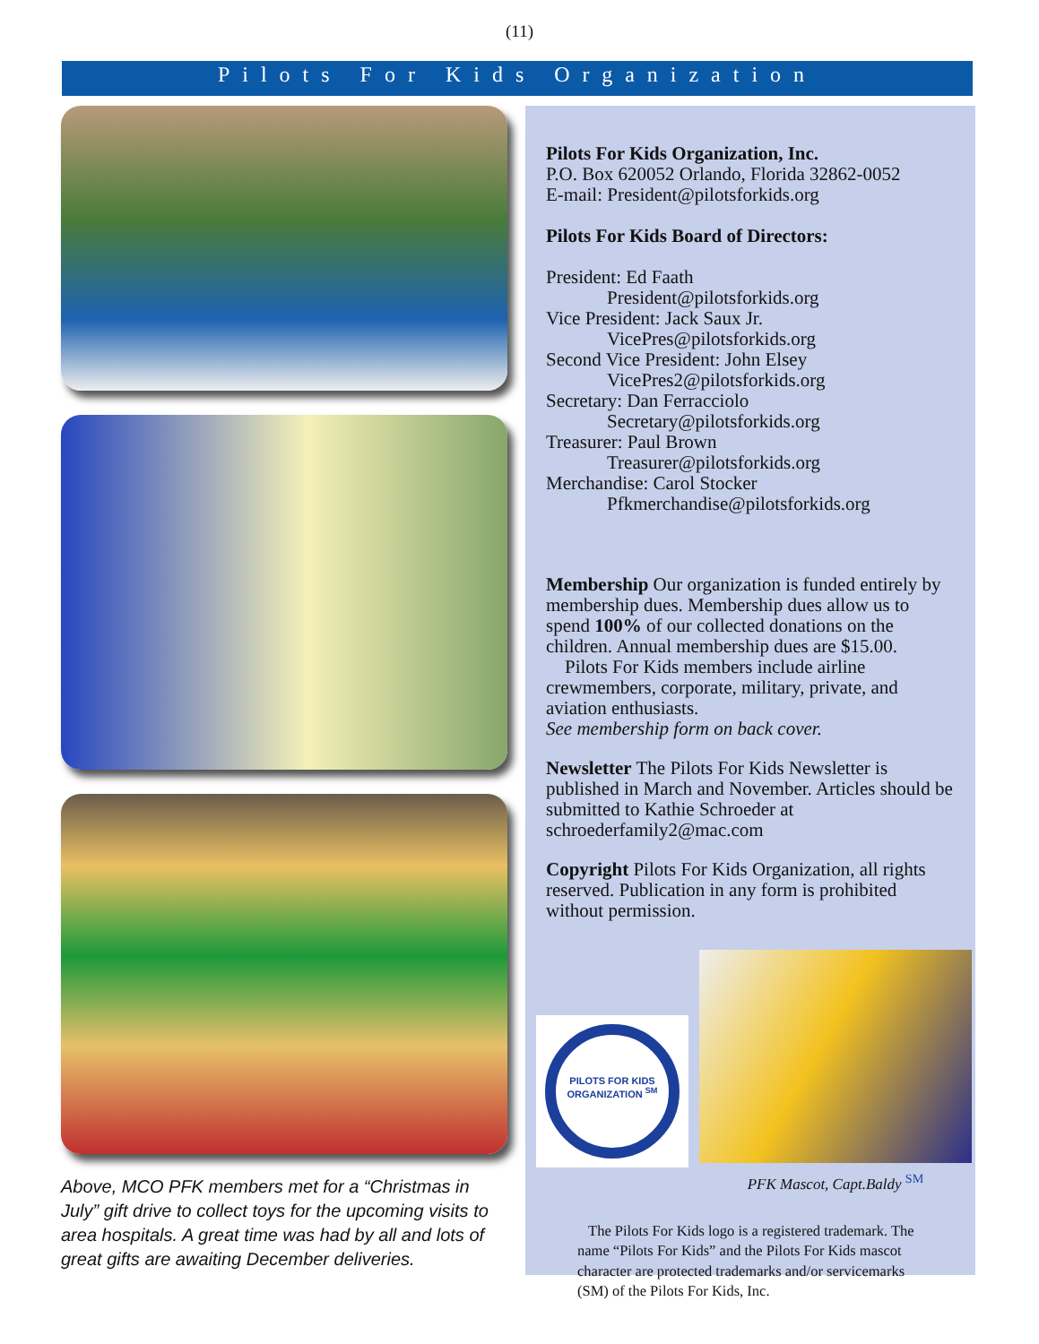(11)
Pilots For Kids Organization
Above, MCO PFK members met for a “Christmas in July” gift drive to collect toys for the upcoming visits to area hospitals. A great time was had by all and lots of great gifts are awaiting December deliveries.
Pilots For Kids Organization, Inc.
P.O. Box 620052 Orlando, Florida 32862-0052
E-mail: President@pilotsforkids.org
Pilots For Kids Board of Directors:
President: Ed Faath
President@pilotsforkids.org
Vice President: Jack Saux Jr.
VicePres@pilotsforkids.org
Second Vice President: John Elsey
VicePres2@pilotsforkids.org
Secretary: Dan Ferracciolo
Secretary@pilotsforkids.org
Treasurer: Paul Brown
Treasurer@pilotsforkids.org
Merchandise: Carol Stocker
Pfkmerchandise@pilotsforkids.org
Membership Our organization is funded entirely by membership dues. Membership dues allow us to spend 100% of our collected donations on the children. Annual membership dues are $15.00.
Pilots For Kids members include airline crewmembers, corporate, military, private, and aviation enthusiasts.
See membership form on back cover.
Newsletter The Pilots For Kids Newsletter is published in March and November. Articles should be submitted to Kathie Schroeder at schroederfamily2@mac.com
Copyright Pilots For Kids Organization, all rights reserved. Publication in any form is prohibited without permission.
PILOTS FOR KIDS ORGANIZATION <sup>SM</sup>
PFK Mascot, Capt.Baldy <sup>SM</sup>
The Pilots For Kids logo is a registered trademark. The name “Pilots For Kids” and the Pilots For Kids mascot character are protected trademarks and/or servicemarks (SM) of the Pilots For Kids, Inc.